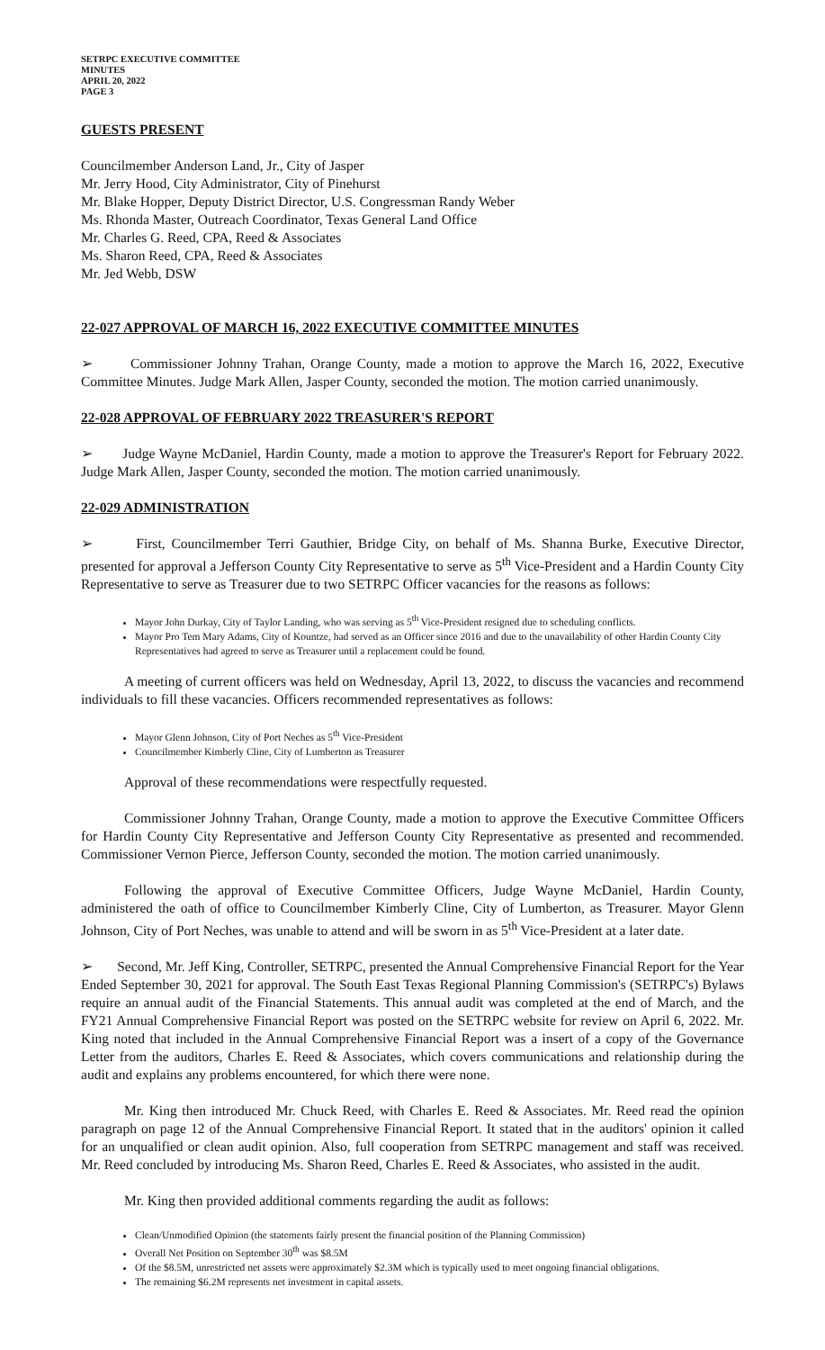SETRPC EXECUTIVE COMMITTEE
MINUTES
APRIL 20, 2022
PAGE 3
GUESTS PRESENT
Councilmember Anderson Land, Jr., City of Jasper
Mr. Jerry Hood, City Administrator, City of Pinehurst
Mr. Blake Hopper, Deputy District Director, U.S. Congressman Randy Weber
Ms. Rhonda Master, Outreach Coordinator, Texas General Land Office
Mr. Charles G. Reed, CPA, Reed & Associates
Ms. Sharon Reed, CPA, Reed & Associates
Mr. Jed Webb, DSW
22-027 APPROVAL OF MARCH 16, 2022 EXECUTIVE COMMITTEE MINUTES
➢ Commissioner Johnny Trahan, Orange County, made a motion to approve the March 16, 2022, Executive Committee Minutes. Judge Mark Allen, Jasper County, seconded the motion. The motion carried unanimously.
22-028 APPROVAL OF FEBRUARY 2022 TREASURER'S REPORT
➢ Judge Wayne McDaniel, Hardin County, made a motion to approve the Treasurer's Report for February 2022. Judge Mark Allen, Jasper County, seconded the motion. The motion carried unanimously.
22-029 ADMINISTRATION
➢ First, Councilmember Terri Gauthier, Bridge City, on behalf of Ms. Shanna Burke, Executive Director, presented for approval a Jefferson County City Representative to serve as 5<sup>th</sup> Vice-President and a Hardin County City Representative to serve as Treasurer due to two SETRPC Officer vacancies for the reasons as follows:
Mayor John Durkay, City of Taylor Landing, who was serving as 5<sup>th</sup> Vice-President resigned due to scheduling conflicts.
Mayor Pro Tem Mary Adams, City of Kountze, had served as an Officer since 2016 and due to the unavailability of other Hardin County City Representatives had agreed to serve as Treasurer until a replacement could be found.
A meeting of current officers was held on Wednesday, April 13, 2022, to discuss the vacancies and recommend individuals to fill these vacancies. Officers recommended representatives as follows:
Mayor Glenn Johnson, City of Port Neches as 5<sup>th</sup> Vice-President
Councilmember Kimberly Cline, City of Lumberton as Treasurer
Approval of these recommendations were respectfully requested.
Commissioner Johnny Trahan, Orange County, made a motion to approve the Executive Committee Officers for Hardin County City Representative and Jefferson County City Representative as presented and recommended. Commissioner Vernon Pierce, Jefferson County, seconded the motion. The motion carried unanimously.
Following the approval of Executive Committee Officers, Judge Wayne McDaniel, Hardin County, administered the oath of office to Councilmember Kimberly Cline, City of Lumberton, as Treasurer. Mayor Glenn Johnson, City of Port Neches, was unable to attend and will be sworn in as 5<sup>th</sup> Vice-President at a later date.
➢ Second, Mr. Jeff King, Controller, SETRPC, presented the Annual Comprehensive Financial Report for the Year Ended September 30, 2021 for approval. The South East Texas Regional Planning Commission's (SETRPC's) Bylaws require an annual audit of the Financial Statements. This annual audit was completed at the end of March, and the FY21 Annual Comprehensive Financial Report was posted on the SETRPC website for review on April 6, 2022. Mr. King noted that included in the Annual Comprehensive Financial Report was a insert of a copy of the Governance Letter from the auditors, Charles E. Reed & Associates, which covers communications and relationship during the audit and explains any problems encountered, for which there were none.
Mr. King then introduced Mr. Chuck Reed, with Charles E. Reed & Associates. Mr. Reed read the opinion paragraph on page 12 of the Annual Comprehensive Financial Report. It stated that in the auditors' opinion it called for an unqualified or clean audit opinion. Also, full cooperation from SETRPC management and staff was received. Mr. Reed concluded by introducing Ms. Sharon Reed, Charles E. Reed & Associates, who assisted in the audit.
Mr. King then provided additional comments regarding the audit as follows:
Clean/Unmodified Opinion (the statements fairly present the financial position of the Planning Commission)
Overall Net Position on September 30<sup>th</sup> was $8.5M
Of the $8.5M, unrestricted net assets were approximately $2.3M which is typically used to meet ongoing financial obligations.
The remaining $6.2M represents net investment in capital assets.